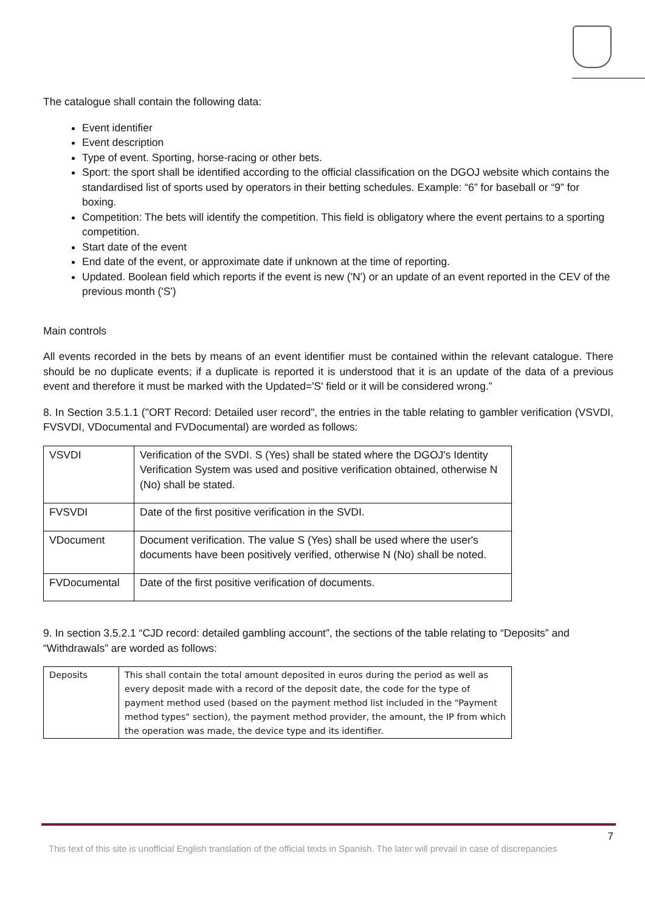The catalogue shall contain the following data:
Event identifier
Event description
Type of event. Sporting, horse-racing or other bets.
Sport: the sport shall be identified according to the official classification on the DGOJ website which contains the standardised list of sports used by operators in their betting schedules. Example: “6” for baseball or “9” for boxing.
Competition: The bets will identify the competition. This field is obligatory where the event pertains to a sporting competition.
Start date of the event
End date of the event, or approximate date if unknown at the time of reporting.
Updated. Boolean field which reports if the event is new ('N') or an update of an event reported in the CEV of the previous month ('S')
Main controls
All events recorded in the bets by means of an event identifier must be contained within the relevant catalogue. There should be no duplicate events; if a duplicate is reported it is understood that it is an update of the data of a previous event and therefore it must be marked with the Updated='S' field or it will be considered wrong.”
8. In Section 3.5.1.1 ("ORT Record: Detailed user record", the entries in the table relating to gambler verification (VSVDI, FVSVDI, VDocumental and FVDocumental) are worded as follows:
| VSVDI | Verification of the SVDI. S (Yes) shall be stated where the DGOJ's Identity Verification System was used and positive verification obtained, otherwise N (No) shall be stated. |
| FVSVDI | Date of the first positive verification in the SVDI. |
| VDocument | Document verification. The value S (Yes) shall be used where the user's documents have been positively verified, otherwise N (No) shall be noted. |
| FVDocumental | Date of the first positive verification of documents. |
9. In section 3.5.2.1 “CJD record: detailed gambling account”, the sections of the table relating to “Deposits” and “Withdrawals” are worded as follows:
| Deposits | This shall contain the total amount deposited in euros during the period as well as every deposit made with a record of the deposit date, the code for the type of payment method used (based on the payment method list included in the "Payment method types" section), the payment method provider, the amount, the IP from which the operation was made, the device type and its identifier. |
7
This text of this site is unofficial English translation of the official texts in Spanish. The later will prevail in case of discrepancies